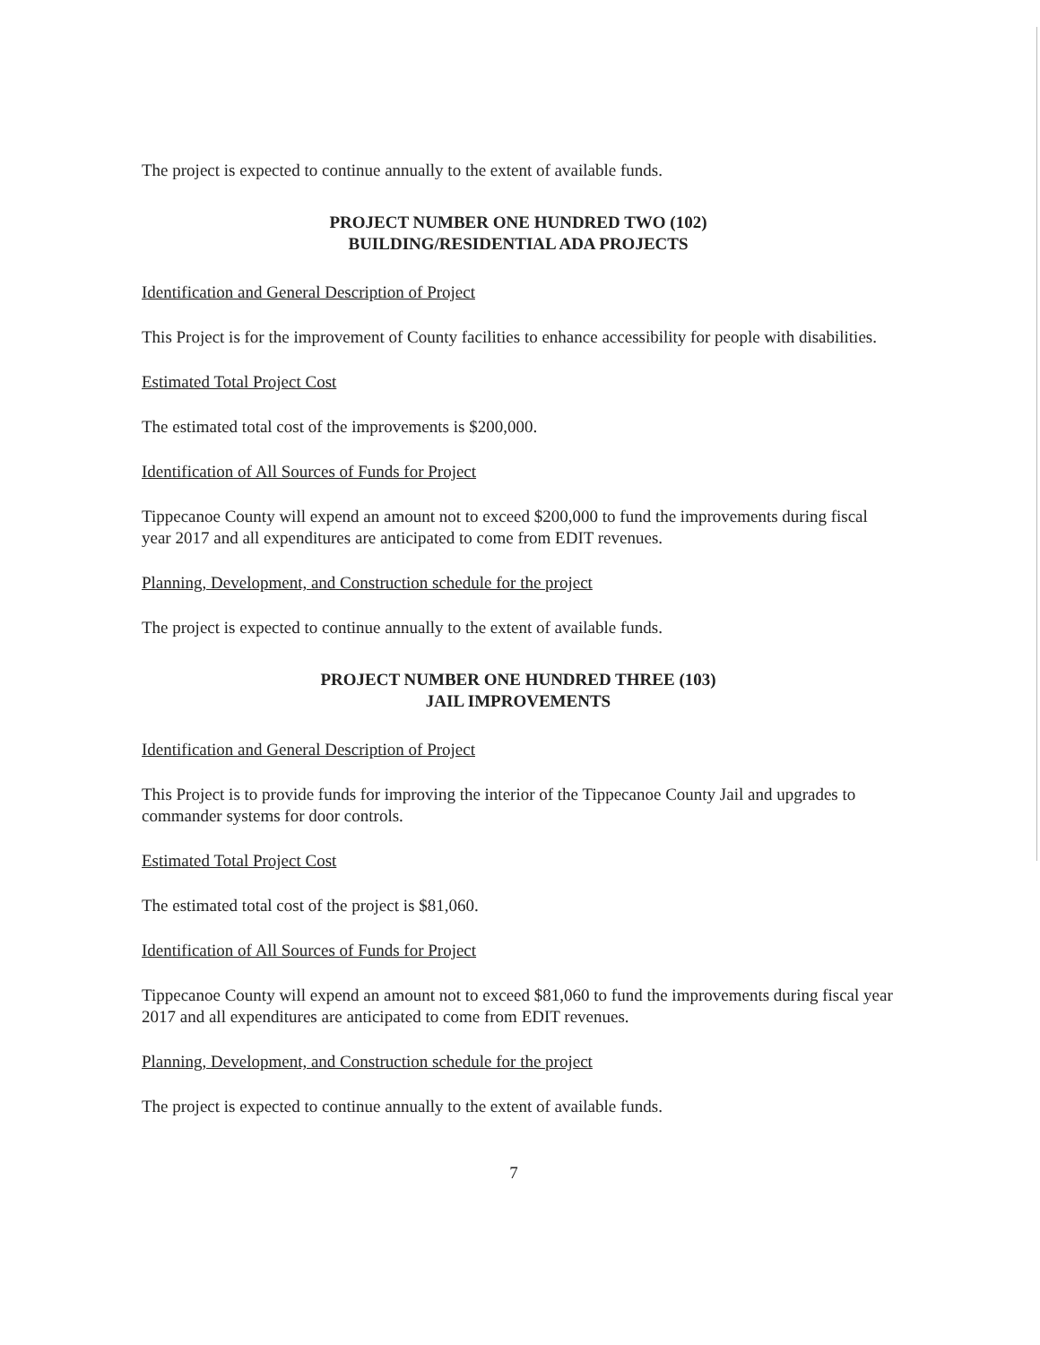The project is expected to continue annually to the extent of available funds.
PROJECT NUMBER ONE HUNDRED TWO (102)
BUILDING/RESIDENTIAL ADA PROJECTS
Identification and General Description of Project
This Project is for the improvement of County facilities to enhance accessibility for people with disabilities.
Estimated Total Project Cost
The estimated total cost of the improvements is $200,000.
Identification of All Sources of Funds for Project
Tippecanoe County will expend an amount not to exceed $200,000 to fund the improvements during fiscal year 2017 and all expenditures are anticipated to come from EDIT revenues.
Planning, Development, and Construction schedule for the project
The project is expected to continue annually to the extent of available funds.
PROJECT NUMBER ONE HUNDRED THREE (103)
JAIL IMPROVEMENTS
Identification and General Description of Project
This Project is to provide funds for improving the interior of the Tippecanoe County Jail and upgrades to commander systems for door controls.
Estimated Total Project Cost
The estimated total cost of the project is $81,060.
Identification of All Sources of Funds for Project
Tippecanoe County will expend an amount not to exceed $81,060 to fund the improvements during fiscal year 2017 and all expenditures are anticipated to come from EDIT revenues.
Planning, Development, and Construction schedule for the project
The project is expected to continue annually to the extent of available funds.
7